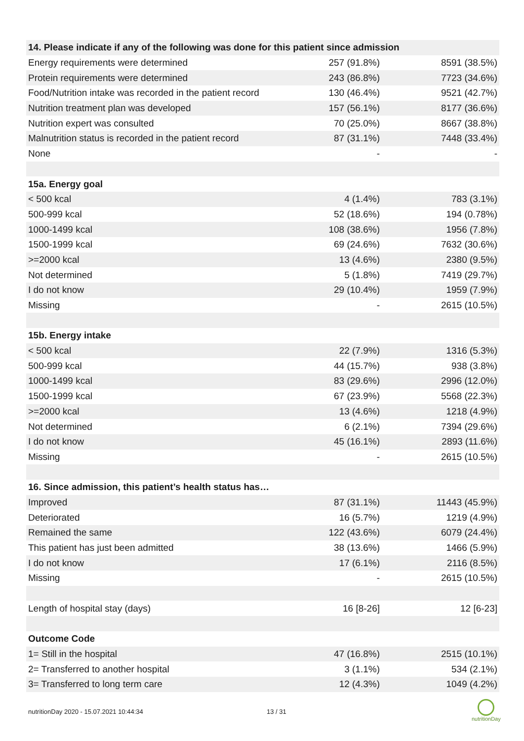| 14. Please indicate if any of the following was done for this patient since admission | | |
| --- | --- | --- |
| Energy requirements were determined | 257 (91.8%) | 8591 (38.5%) |
| Protein requirements were determined | 243 (86.8%) | 7723 (34.6%) |
| Food/Nutrition intake was recorded in the patient record | 130 (46.4%) | 9521 (42.7%) |
| Nutrition treatment plan was developed | 157 (56.1%) | 8177 (36.6%) |
| Nutrition expert was consulted | 70 (25.0%) | 8667 (38.8%) |
| Malnutrition status is recorded in the patient record | 87 (31.1%) | 7448 (33.4%) |
| None | - | - |
| 15a. Energy goal | | |
| < 500 kcal | 4 (1.4%) | 783 (3.1%) |
| 500-999 kcal | 52 (18.6%) | 194 (0.78%) |
| 1000-1499 kcal | 108 (38.6%) | 1956 (7.8%) |
| 1500-1999 kcal | 69 (24.6%) | 7632 (30.6%) |
| >=2000 kcal | 13 (4.6%) | 2380 (9.5%) |
| Not determined | 5 (1.8%) | 7419 (29.7%) |
| I do not know | 29 (10.4%) | 1959 (7.9%) |
| Missing | - | 2615 (10.5%) |
| 15b. Energy intake | | |
| < 500 kcal | 22 (7.9%) | 1316 (5.3%) |
| 500-999 kcal | 44 (15.7%) | 938 (3.8%) |
| 1000-1499 kcal | 83 (29.6%) | 2996 (12.0%) |
| 1500-1999 kcal | 67 (23.9%) | 5568 (22.3%) |
| >=2000 kcal | 13 (4.6%) | 1218 (4.9%) |
| Not determined | 6 (2.1%) | 7394 (29.6%) |
| I do not know | 45 (16.1%) | 2893 (11.6%) |
| Missing | - | 2615 (10.5%) |
| 16. Since admission, this patient’s health status has… | | |
| Improved | 87 (31.1%) | 11443 (45.9%) |
| Deteriorated | 16 (5.7%) | 1219 (4.9%) |
| Remained the same | 122 (43.6%) | 6079 (24.4%) |
| This patient has just been admitted | 38 (13.6%) | 1466 (5.9%) |
| I do not know | 17 (6.1%) | 2116 (8.5%) |
| Missing | - | 2615 (10.5%) |
| Length of hospital stay (days) | 16 [8-26] | 12 [6-23] |
| Outcome Code | | |
| 1= Still in the hospital | 47 (16.8%) | 2515 (10.1%) |
| 2= Transferred to another hospital | 3 (1.1%) | 534 (2.1%) |
| 3= Transferred to long term care | 12 (4.3%) | 1049 (4.2%) |
nutritionDay 2020 - 15.07.2021 10:44:34
13 / 31
nutritionDay